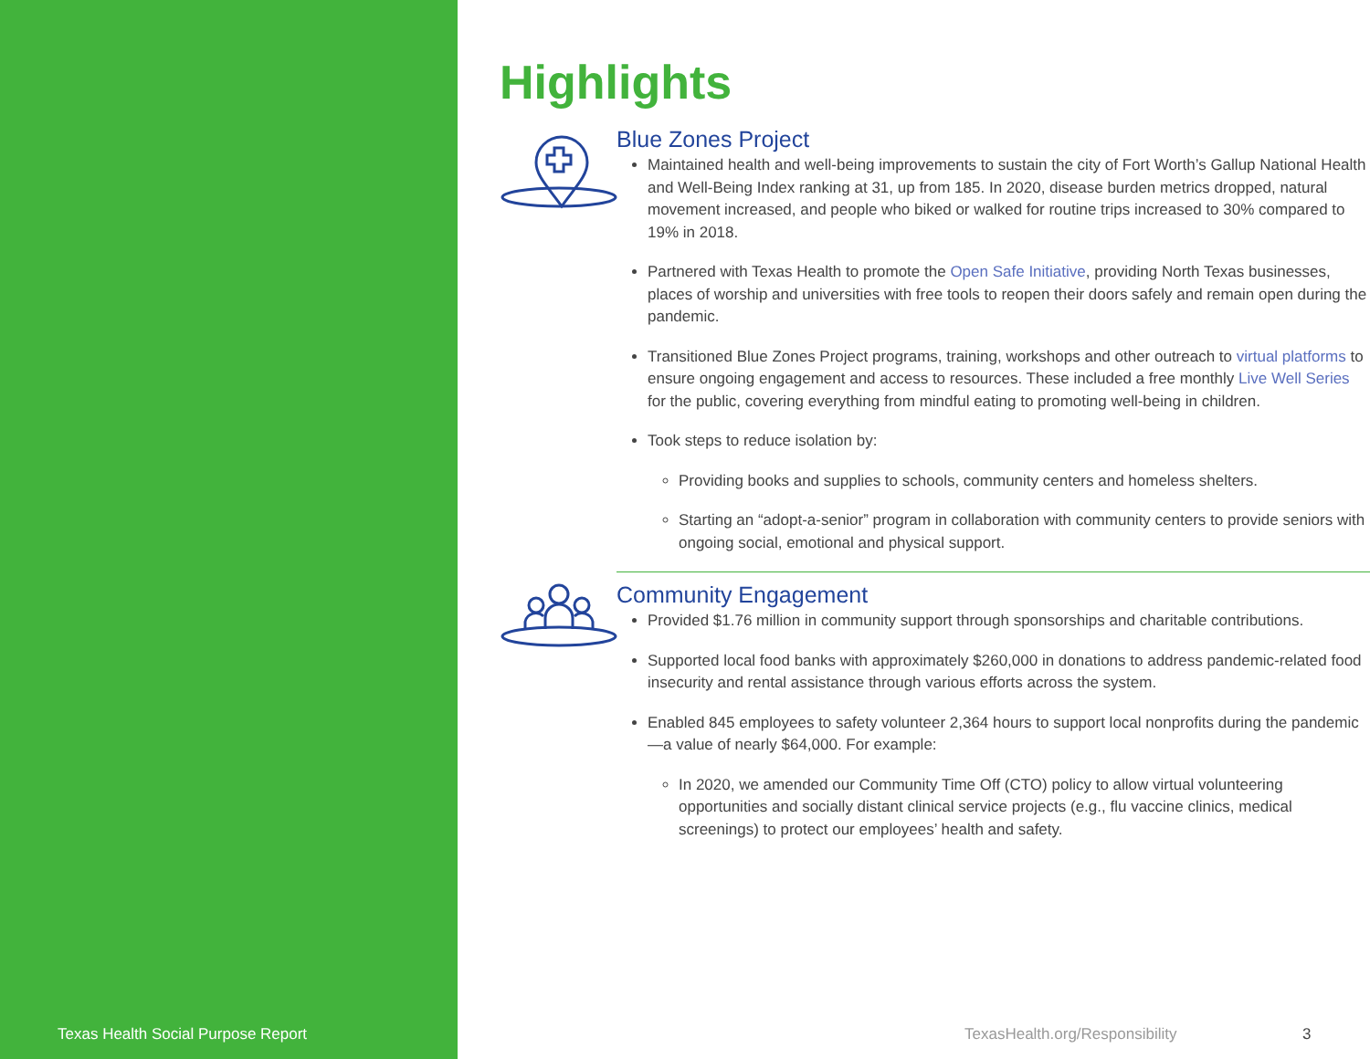Texas Health Social Purpose Report
TexasHealth.org/Responsibility 3
Highlights
Blue Zones Project
Maintained health and well-being improvements to sustain the city of Fort Worth’s Gallup National Health and Well-Being Index ranking at 31, up from 185. In 2020, disease burden metrics dropped, natural movement increased, and people who biked or walked for routine trips increased to 30% compared to 19% in 2018.
Partnered with Texas Health to promote the Open Safe Initiative, providing North Texas businesses, places of worship and universities with free tools to reopen their doors safely and remain open during the pandemic.
Transitioned Blue Zones Project programs, training, workshops and other outreach to virtual platforms to ensure ongoing engagement and access to resources. These included a free monthly Live Well Series for the public, covering everything from mindful eating to promoting well-being in children.
Took steps to reduce isolation by:
Providing books and supplies to schools, community centers and homeless shelters.
Starting an “adopt-a-senior” program in collaboration with community centers to provide seniors with ongoing social, emotional and physical support.
Community Engagement
Provided $1.76 million in community support through sponsorships and charitable contributions.
Supported local food banks with approximately $260,000 in donations to address pandemic-related food insecurity and rental assistance through various efforts across the system.
Enabled 845 employees to safety volunteer 2,364 hours to support local nonprofits during the pandemic—a value of nearly $64,000. For example:
In 2020, we amended our Community Time Off (CTO) policy to allow virtual volunteering opportunities and socially distant clinical service projects (e.g., flu vaccine clinics, medical screenings) to protect our employees’ health and safety.